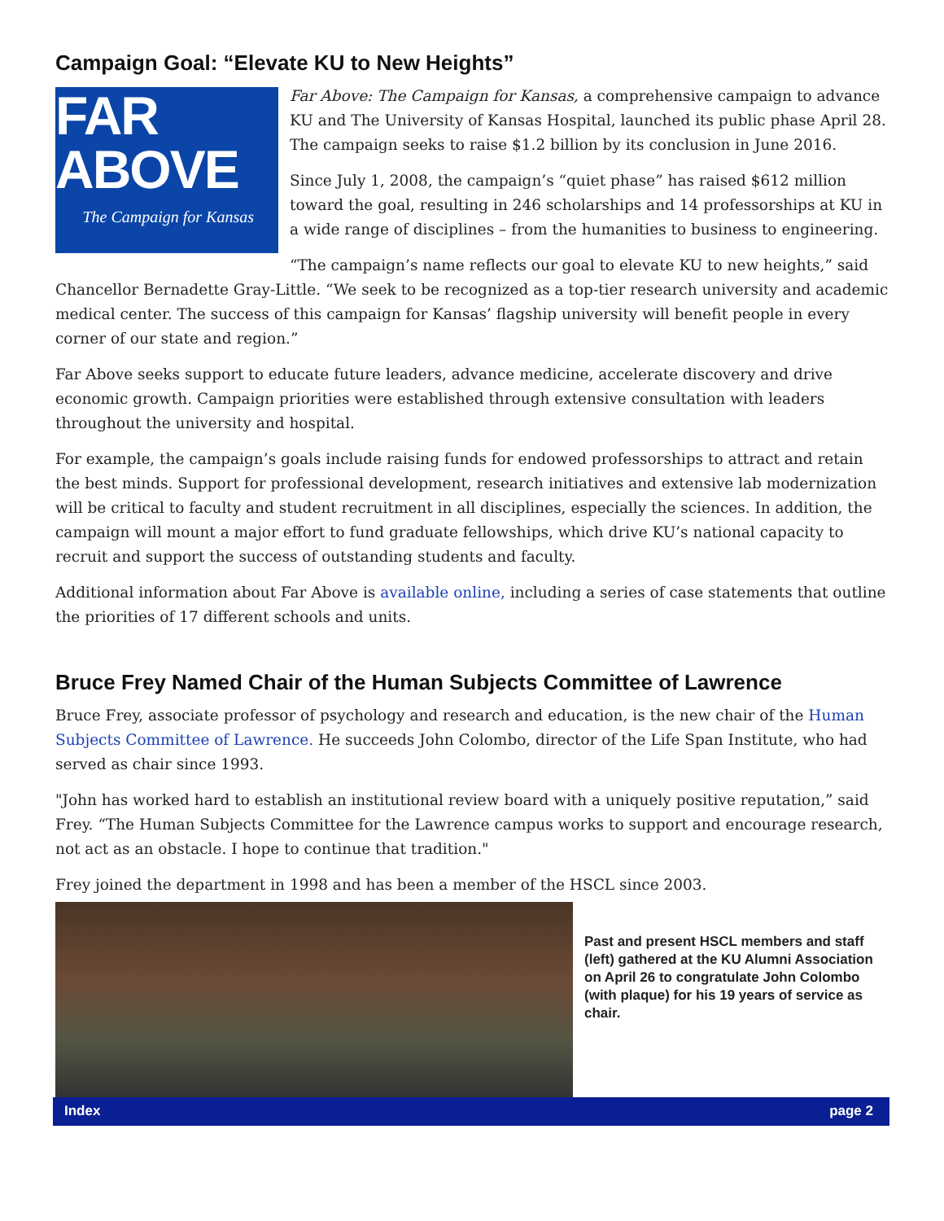Campaign Goal: “Elevate KU to New Heights”
FAR
ABOVE
The Campaign for Kansas
Far Above: The Campaign for Kansas, a comprehensive campaign to advance KU and The University of Kansas Hospital, launched its public phase April 28. The campaign seeks to raise $1.2 billion by its conclusion in June 2016.
Since July 1, 2008, the campaign’s “quiet phase” has raised $612 million toward the goal, resulting in 246 scholarships and 14 professorships at KU in a wide range of disciplines – from the humanities to business to engineering.
“The campaign’s name reflects our goal to elevate KU to new heights,” said Chancellor Bernadette Gray-Little. “We seek to be recognized as a top-tier research university and academic medical center. The success of this campaign for Kansas’ flagship university will benefit people in every corner of our state and region.”
Far Above seeks support to educate future leaders, advance medicine, accelerate discovery and drive economic growth. Campaign priorities were established through extensive consultation with leaders throughout the university and hospital.
For example, the campaign’s goals include raising funds for endowed professorships to attract and retain the best minds. Support for professional development, research initiatives and extensive lab modernization will be critical to faculty and student recruitment in all disciplines, especially the sciences. In addition, the campaign will mount a major effort to fund graduate fellowships, which drive KU’s national capacity to recruit and support the success of outstanding students and faculty.
Additional information about Far Above is available online, including a series of case statements that outline the priorities of 17 different schools and units.
Bruce Frey Named Chair of the Human Subjects Committee of Lawrence
Bruce Frey, associate professor of psychology and research and education, is the new chair of the Human Subjects Committee of Lawrence. He succeeds John Colombo, director of the Life Span Institute, who had served as chair since 1993.
"John has worked hard to establish an institutional review board with a uniquely positive reputation,” said Frey. “The Human Subjects Committee for the Lawrence campus works to support and encourage research, not act as an obstacle. I hope to continue that tradition."
Frey joined the department in 1998 and has been a member of the HSCL since 2003.
Past and present HSCL members and staff (left) gathered at the KU Alumni Association on April 26 to congratulate John Colombo (with plaque) for his 19 years of service as chair.
Index page 2